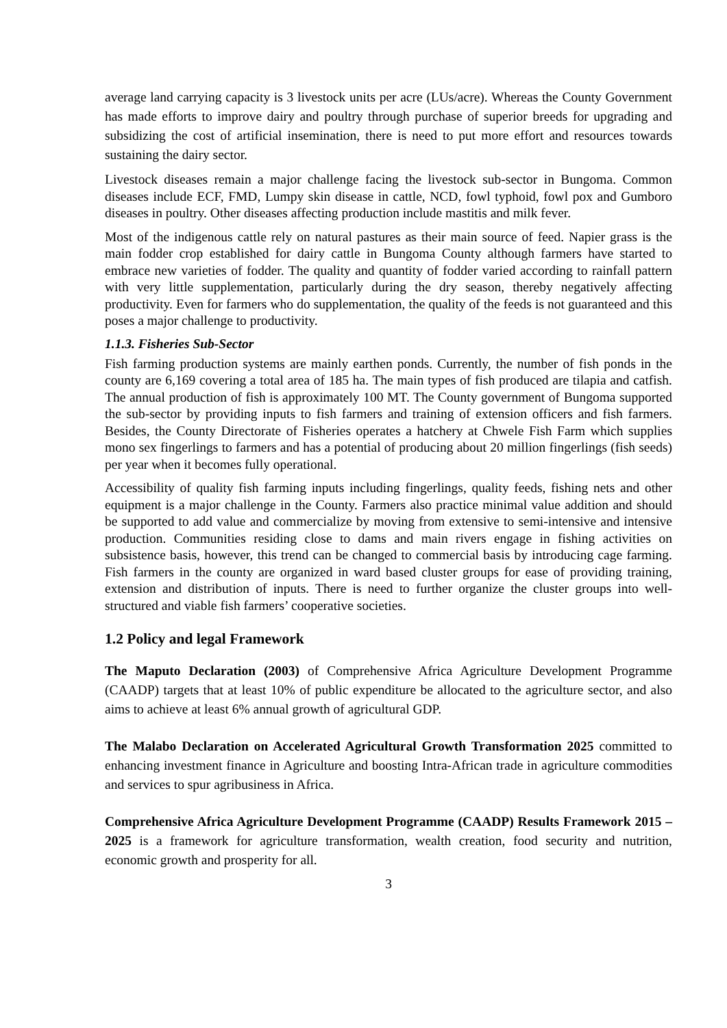average land carrying capacity is 3 livestock units per acre (LUs/acre). Whereas the County Government has made efforts to improve dairy and poultry through purchase of superior breeds for upgrading and subsidizing the cost of artificial insemination, there is need to put more effort and resources towards sustaining the dairy sector.
Livestock diseases remain a major challenge facing the livestock sub-sector in Bungoma. Common diseases include ECF, FMD, Lumpy skin disease in cattle, NCD, fowl typhoid, fowl pox and Gumboro diseases in poultry. Other diseases affecting production include mastitis and milk fever.
Most of the indigenous cattle rely on natural pastures as their main source of feed. Napier grass is the main fodder crop established for dairy cattle in Bungoma County although farmers have started to embrace new varieties of fodder. The quality and quantity of fodder varied according to rainfall pattern with very little supplementation, particularly during the dry season, thereby negatively affecting productivity. Even for farmers who do supplementation, the quality of the feeds is not guaranteed and this poses a major challenge to productivity.
1.1.3. Fisheries Sub-Sector
Fish farming production systems are mainly earthen ponds. Currently, the number of fish ponds in the county are 6,169 covering a total area of 185 ha. The main types of fish produced are tilapia and catfish. The annual production of fish is approximately 100 MT. The County government of Bungoma supported the sub-sector by providing inputs to fish farmers and training of extension officers and fish farmers. Besides, the County Directorate of Fisheries operates a hatchery at Chwele Fish Farm which supplies mono sex fingerlings to farmers and has a potential of producing about 20 million fingerlings (fish seeds) per year when it becomes fully operational.
Accessibility of quality fish farming inputs including fingerlings, quality feeds, fishing nets and other equipment is a major challenge in the County. Farmers also practice minimal value addition and should be supported to add value and commercialize by moving from extensive to semi-intensive and intensive production. Communities residing close to dams and main rivers engage in fishing activities on subsistence basis, however, this trend can be changed to commercial basis by introducing cage farming. Fish farmers in the county are organized in ward based cluster groups for ease of providing training, extension and distribution of inputs. There is need to further organize the cluster groups into well-structured and viable fish farmers’ cooperative societies.
1.2 Policy and legal Framework
The Maputo Declaration (2003) of Comprehensive Africa Agriculture Development Programme (CAADP) targets that at least 10% of public expenditure be allocated to the agriculture sector, and also aims to achieve at least 6% annual growth of agricultural GDP.
The Malabo Declaration on Accelerated Agricultural Growth Transformation 2025 committed to enhancing investment finance in Agriculture and boosting Intra-African trade in agriculture commodities and services to spur agribusiness in Africa.
Comprehensive Africa Agriculture Development Programme (CAADP) Results Framework 2015 – 2025 is a framework for agriculture transformation, wealth creation, food security and nutrition, economic growth and prosperity for all.
3